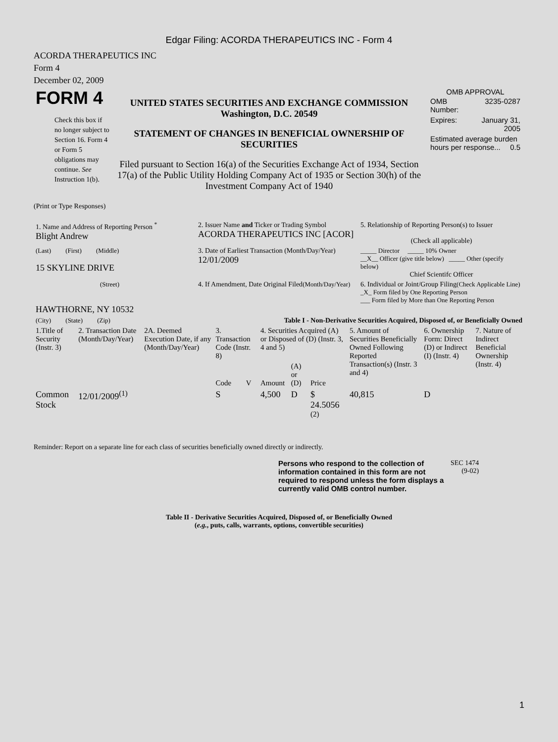Edgar Filing: ACORDA THERAPEUTICS INC - Form 4
ACORDA THERAPEUTICS INC
Form 4
December 02, 2009
| FORM 4 Check this box if no longer subject to Section 16. Form 4 or Form 5 obligations may continue. See Instruction 1(b). | UNITED STATES SECURITIES AND EXCHANGE COMMISSION Washington, D.C. 20549 STATEMENT OF CHANGES IN BENEFICIAL OWNERSHIP OF SECURITIES Filed pursuant to Section 16(a) of the Securities Exchange Act of 1934, Section 17(a) of the Public Utility Holding Company Act of 1935 or Section 30(h) of the Investment Company Act of 1940 | OMB APPROVAL / OMB Number: / 3235-0287 / / Expires: / January 31, 2005 / / Estimated average burden hours per response... 0.5 / / |
(Print or Type Responses)
| 1. Name and Address of Reporting Person <sup>*</sup> Blight Andrew | 2. Issuer Name and Ticker or Trading Symbol ACORDA THERAPEUTICS INC [ACOR] | 5. Relationship of Reporting Person(s) to Issuer (Check all applicable) |
| (Last) (First) (Middle) 15 SKYLINE DRIVE | 3. Date of Earliest Transaction (Month/Day/Year) 12/01/2009 | _____ Director _____ 10% Owner __X__ Officer (give title below) _____ Other (specify below) Chief Scientifc Officer |
| (Street) HAWTHORNE, NY 10532 | 4. If Amendment, Date Original Filed (Month/Day/Year) | 6. Individual or Joint/Group Filing (Check Applicable Line) _X_ Form filed by One Reporting Person ___ Form filed by More than One Reporting Person |
| (City) (State) (Zip) | Table I - Non-Derivative Securities Acquired, Disposed of, or Beneficially Owned | |
| 1.Title of Security (Instr. 3) | 2. Transaction Date (Month/Day/Year) | 2A. Deemed Execution Date, if any (Month/Day/Year) | 3. Transaction Code (Instr. 8) | | 4. Securities Acquired (A) or Disposed of (D) (Instr. 3, 4 and 5) | | | 5. Amount of Securities Beneficially Owned Following Reported Transaction(s) (Instr. 3 and 4) | 6. Ownership Form: Direct (D) or Indirect (I) (Instr. 4) | 7. Nature of Indirect Beneficial Ownership (Instr. 4) |
| --- | --- | --- | --- | --- | --- | --- | --- | --- | --- | --- |
| | | | Code | V | Amount | (A) or (D) | Price | | | |
| Common Stock | 12/01/2009<sup>(1)</sup> | | S | | 4,500 | D | $ 24.5056 <sup>(2)</sup> | 40,815 | D | |
Reminder: Report on a separate line for each class of securities beneficially owned directly or indirectly.
| Persons who respond to the collection of information contained in this form are not required to respond unless the form displays a currently valid OMB control number. | SEC 1474 (9-02) |
Table II - Derivative Securities Acquired, Disposed of, or Beneficially Owned
(e.g., puts, calls, warrants, options, convertible securities)
1